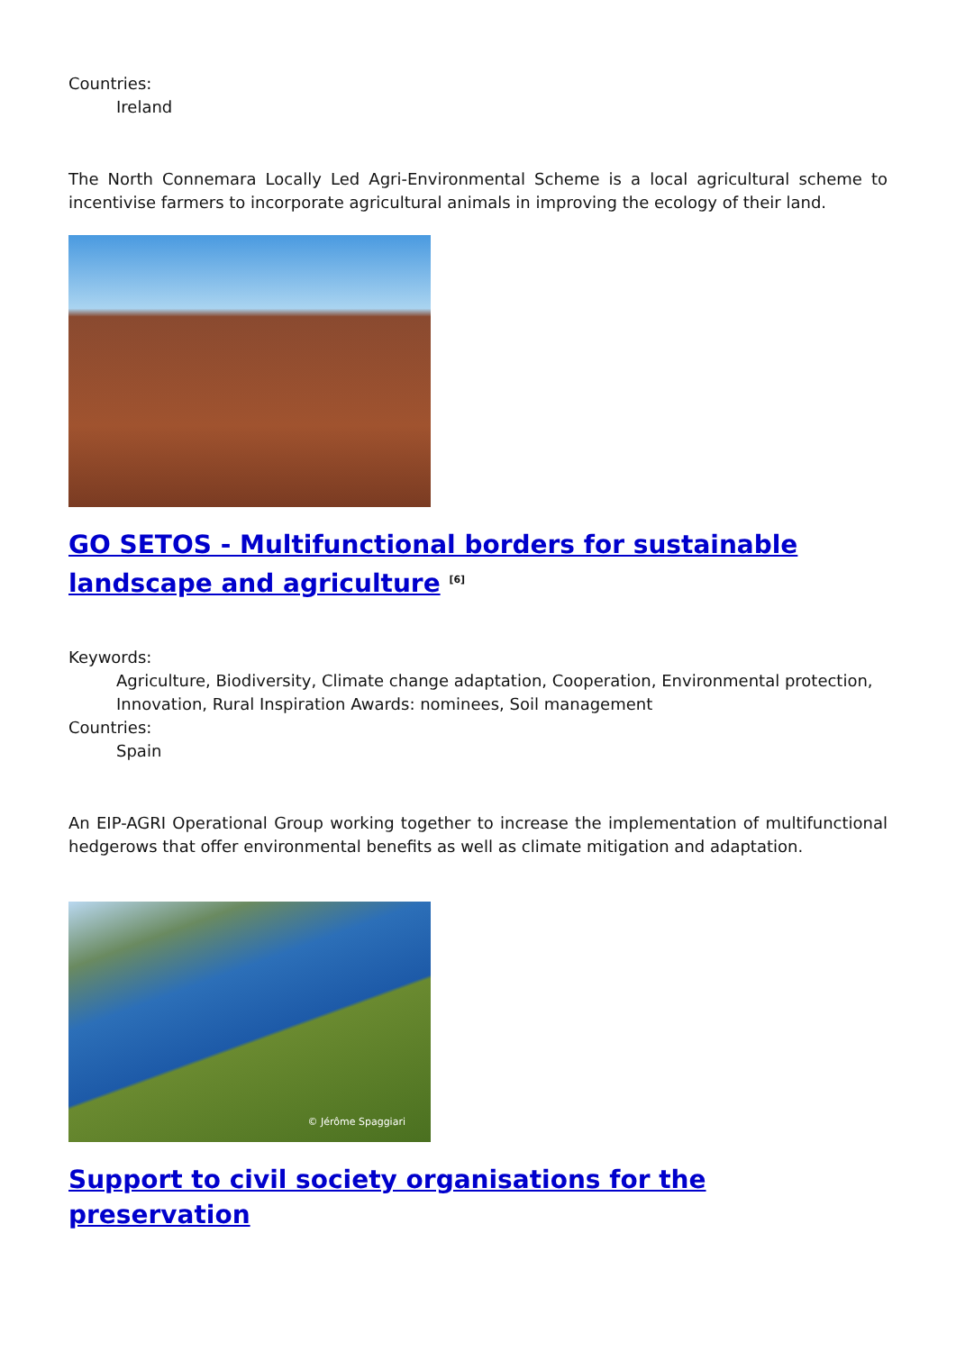Countries:
Ireland
The North Connemara Locally Led Agri-Environmental Scheme is a local agricultural scheme to incentivise farmers to incorporate agricultural animals in improving the ecology of their land.
GO SETOS - Multifunctional borders for sustainable landscape and agriculture <sup>[6]</sup>
Keywords:
Agriculture, Biodiversity, Climate change adaptation, Cooperation, Environmental protection, Innovation, Rural Inspiration Awards: nominees, Soil management
Countries:
Spain
An EIP-AGRI Operational Group working together to increase the implementation of multifunctional hedgerows that offer environmental benefits as well as climate mitigation and adaptation.
© Jérôme Spaggiari
Support to civil society organisations for the preservation